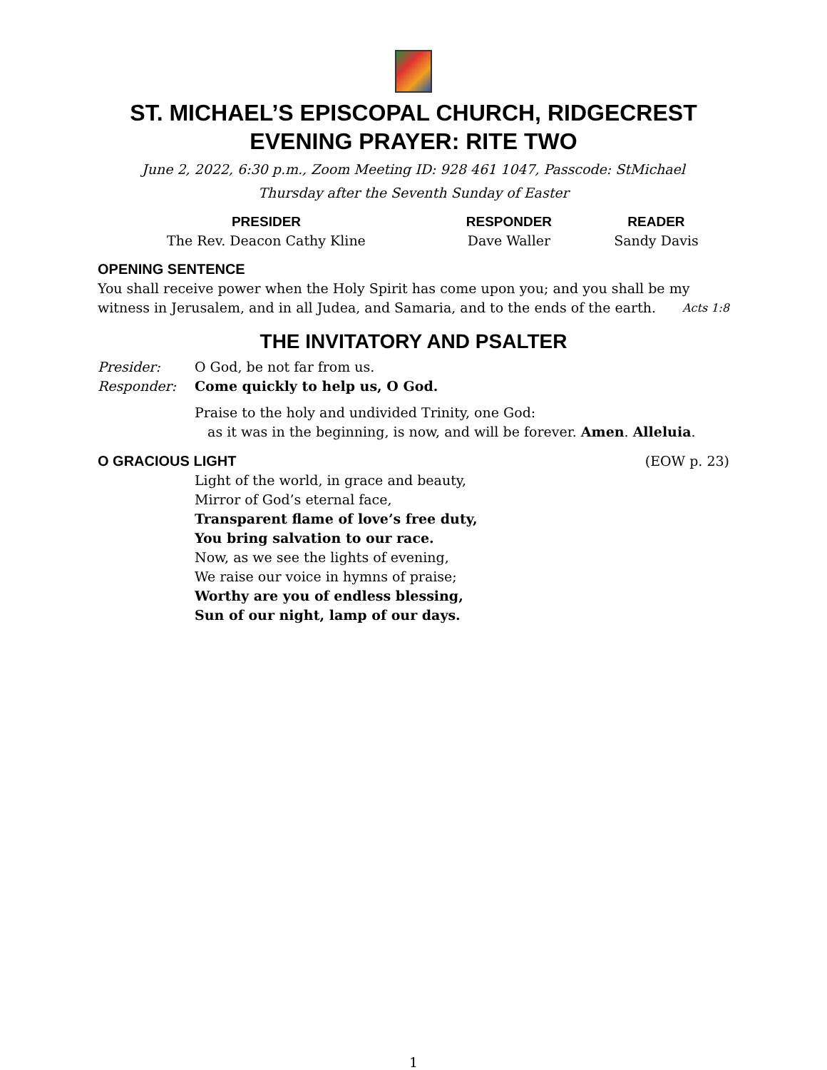ST. MICHAEL’S EPISCOPAL CHURCH, RIDGECREST
EVENING PRAYER: RITE TWO
June 2, 2022, 6:30 p.m., Zoom Meeting ID: 928 461 1047, Passcode: StMichael
Thursday after the Seventh Sunday of Easter
| PRESIDER | RESPONDER | READER |
| --- | --- | --- |
| The Rev. Deacon Cathy Kline | Dave Waller | Sandy Davis |
OPENING SENTENCE
You shall receive power when the Holy Spirit has come upon you; and you shall be my witness in Jerusalem, and in all Judea, and Samaria, and to the ends of the earth. Acts 1:8
THE INVITATORY AND PSALTER
Presider: O God, be not far from us.
Responder: Come quickly to help us, O God.
Praise to the holy and undivided Trinity, one God:
as it was in the beginning, is now, and will be forever. Amen. Alleluia.
O GRACIOUS LIGHT (EOW p. 23)
Light of the world, in grace and beauty,
Mirror of God’s eternal face,
Transparent flame of love’s free duty,
You bring salvation to our race.
Now, as we see the lights of evening,
We raise our voice in hymns of praise;
Worthy are you of endless blessing,
Sun of our night, lamp of our days.
1